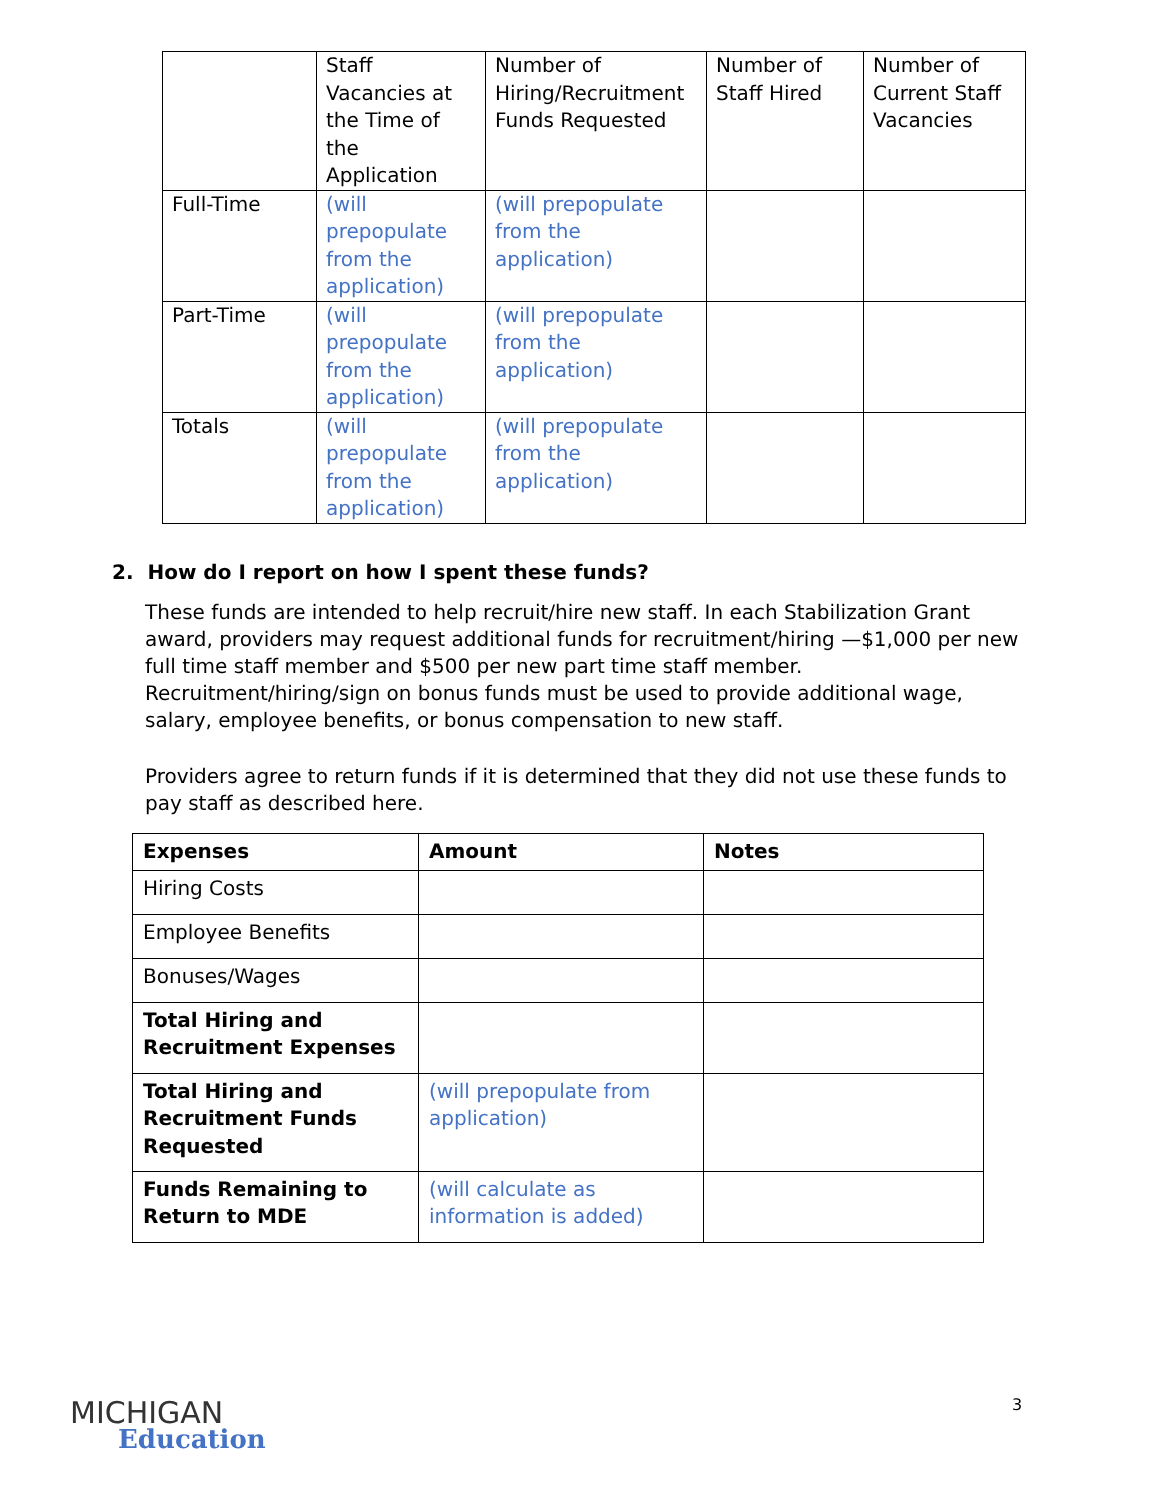| | Staff Vacancies at the Time of the Application | Number of Hiring/Recruitment Funds Requested | Number of Staff Hired | Number of Current Staff Vacancies |
| Full-Time | (will prepopulate from the application) | (will prepopulate from the application) | | |
| Part-Time | (will prepopulate from the application) | (will prepopulate from the application) | | |
| Totals | (will prepopulate from the application) | (will prepopulate from the application) | | |
2. How do I report on how I spent these funds?
These funds are intended to help recruit/hire new staff. In each Stabilization Grant award, providers may request additional funds for recruitment/hiring —$1,000 per new full time staff member and $500 per new part time staff member. Recruitment/hiring/sign on bonus funds must be used to provide additional wage, salary, employee benefits, or bonus compensation to new staff.
Providers agree to return funds if it is determined that they did not use these funds to pay staff as described here.
| Expenses | Amount | Notes |
| --- | --- | --- |
| Hiring Costs | | |
| Employee Benefits | | |
| Bonuses/Wages | | |
| Total Hiring and Recruitment Expenses | | |
| Total Hiring and Recruitment Funds Requested | (will prepopulate from application) | |
| Funds Remaining to Return to MDE | (will calculate as information is added) | |
MICHIGAN
Education
3